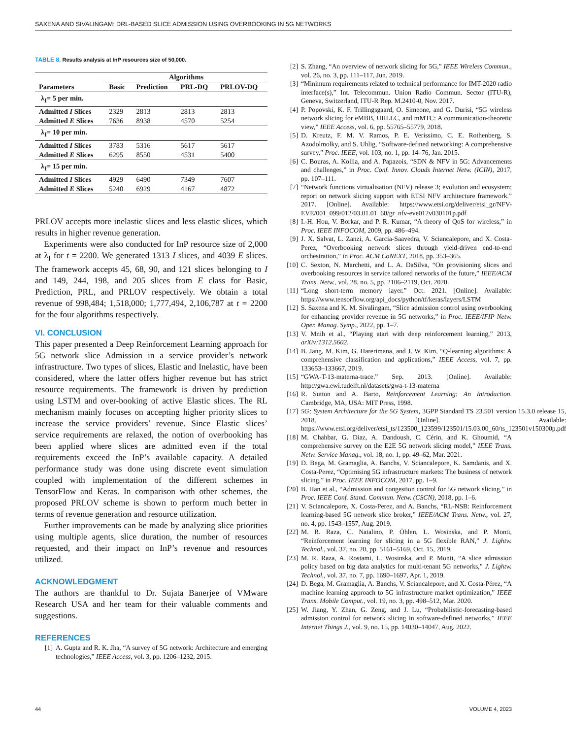SAXENA AND SIVALINGAM: DRL-BASED SLICE ADMISSION USING OVERBOOKING IN 5G NETWORKS
TABLE 8. Results analysis at InP resources size of 50,000.
| | Algorithms | | | |
| --- | --- | --- | --- | --- |
| Parameters | Basic | Prediction | PRL-DQ | PRLOV-DQ |
| λ<sub>I</sub>= 5 per min. | | | | |
| Admitted I Slices | 2329 | 2813 | 2813 | 2813 |
| Admitted E Slices | 7636 | 8938 | 4570 | 5254 |
| λ<sub>I</sub>= 10 per min. | | | | |
| Admitted I Slices | 3783 | 5316 | 5617 | 5617 |
| Admitted E Slices | 6295 | 8550 | 4531 | 5400 |
| λ<sub>I</sub>= 15 per min. | | | | |
| Admitted I Slices | 4929 | 6490 | 7349 | 7607 |
| Admitted E Slices | 5240 | 6929 | 4167 | 4872 |
PRLOV accepts more inelastic slices and less elastic slices, which results in higher revenue generation.
Experiments were also conducted for InP resource size of 2,000 at λ<sub>I</sub> for t = 2200. We generated 1313 I slices, and 4039 E slices. The framework accepts 45, 68, 90, and 121 slices belonging to I and 149, 244, 198, and 205 slices from E class for Basic, Prediction, PRL, and PRLOV respectively. We obtain a total revenue of 998,484; 1,518,000; 1,777,494, 2,106,787 at t = 2200 for the four algorithms respectively.
VI. CONCLUSION
This paper presented a Deep Reinforcement Learning approach for 5G network slice Admission in a service provider’s network infrastructure. Two types of slices, Elastic and Inelastic, have been considered, where the latter offers higher revenue but has strict resource requirements. The framework is driven by prediction using LSTM and over-booking of active Elastic slices. The RL mechanism mainly focuses on accepting higher priority slices to increase the service providers’ revenue. Since Elastic slices’ service requirements are relaxed, the notion of overbooking has been applied where slices are admitted even if the total requirements exceed the InP’s available capacity. A detailed performance study was done using discrete event simulation coupled with implementation of the different schemes in TensorFlow and Keras. In comparison with other schemes, the proposed PRLOV scheme is shown to perform much better in terms of revenue generation and resource utilization.
Further improvements can be made by analyzing slice priorities using multiple agents, slice duration, the number of resources requested, and their impact on InP’s revenue and resources utilized.
ACKNOWLEDGMENT
The authors are thankful to Dr. Sujata Banerjee of VMware Research USA and her team for their valuable comments and suggestions.
REFERENCES
[1] A. Gupta and R. K. Jha, “A survey of 5G network: Architecture and emerging technologies,” IEEE Access, vol. 3, pp. 1206–1232, 2015.
[2] S. Zhang, “An overview of network slicing for 5G,” IEEE Wireless Commun., vol. 26, no. 3, pp. 111–117, Jun. 2019.
[3] “Minimum requirements related to technical performance for IMT-2020 radio interface(s),” Int. Telecommun. Union Radio Commun. Sector (ITU-R), Geneva, Switzerland, ITU-R Rep. M.2410-0, Nov. 2017.
[4] P. Popovski, K. F. Trillingsgaard, O. Simeone, and G. Durisi, “5G wireless network slicing for eMBB, URLLC, and mMTC: A communication-theoretic view,” IEEE Access, vol. 6, pp. 55765–55779, 2018.
[5] D. Kreutz, F. M. V. Ramos, P. E. Veríssimo, C. E. Rothenberg, S. Azodolmolky, and S. Uhlig, “Software-defined networking: A comprehensive survey,” Proc. IEEE, vol. 103, no. 1, pp. 14–76, Jan. 2015.
[6] C. Bouras, A. Kollia, and A. Papazois, “SDN & NFV in 5G: Advancements and challenges,” in Proc. Conf. Innov. Clouds Internet Netw. (ICIN), 2017, pp. 107–111.
[7] “Network functions virtualisation (NFV) release 3; evolution and ecosystem; report on network slicing support with ETSI NFV architecture framework.” 2017. [Online]. Available: https://www.etsi.org/deliver/etsi_gr/NFV-EVE/001_099/012/03.01.01_60/gr_nfv-eve012v030101p.pdf
[8] I.-H. Hou, V. Borkar, and P. R. Kumar, “A theory of QoS for wireless,” in Proc. IEEE INFOCOM, 2009, pp. 486–494.
[9] J. X. Salvat, L. Zanzi, A. Garcia-Saavedra, V. Sciancalepore, and X. Costa-Perez, “Overbooking network slices through yield-driven end-to-end orchestration,” in Proc. ACM CoNEXT, 2018, pp. 353–365.
[10] C. Sexton, N. Marchetti, and L. A. DaSilva, “On provisioning slices and overbooking resources in service tailored networks of the future,” IEEE/ACM Trans. Netw., vol. 28, no. 5, pp. 2106–2119, Oct. 2020.
[11] “Long short-term memory layer.” Oct. 2021. [Online]. Available: https://www.tensorflow.org/api_docs/python/tf/keras/layers/LSTM
[12] S. Saxena and K. M. Sivalingam, “Slice admission control using overbooking for enhancing provider revenue in 5G networks,” in Proc. IEEE/IFIP Netw. Oper. Manag. Symp., 2022, pp. 1–7.
[13] V. Mnih et al., “Playing atari with deep reinforcement learning,” 2013, arXiv:1312.5602.
[14] B. Jang, M. Kim, G. Harerimana, and J. W. Kim, “Q-learning algorithms: A comprehensive classification and applications,” IEEE Access, vol. 7, pp. 133653–133667, 2019.
[15] “GWA-T-13-materna-trace.” Sep. 2013. [Online]. Available: http://gwa.ewi.tudelft.nl/datasets/gwa-t-13-materna
[16] R. Sutton and A. Barto, Reinforcement Learning: An Introduction. Cambridge, MA, USA: MIT Press, 1998.
[17] 5G; System Architecture for the 5G System, 3GPP Standard TS 23.501 version 15.3.0 release 15, 2018. [Online]. Available: https://www.etsi.org/deliver/etsi_ts/123500_123599/123501/15.03.00_60/ts_123501v150300p.pdf
[18] M. Chahbar, G. Diaz, A. Dandoush, C. Cérin, and K. Ghoumid, “A comprehensive survey on the E2E 5G network slicing model,” IEEE Trans. Netw. Service Manag., vol. 18, no. 1, pp. 49–62, Mar. 2021.
[19] D. Bega, M. Gramaglia, A. Banchs, V. Sciancalepore, K. Samdanis, and X. Costa-Perez, “Optimising 5G infrastructure markets: The business of network slicing,” in Proc. IEEE INFOCOM, 2017, pp. 1–9.
[20] B. Han et al., “Admission and congestion control for 5G network slicing,” in Proc. IEEE Conf. Stand. Commun. Netw. (CSCN), 2018, pp. 1–6.
[21] V. Sciancalepore, X. Costa-Perez, and A. Banchs, “RL-NSB: Reinforcement learning-based 5G network slice broker,” IEEE/ACM Trans. Netw., vol. 27, no. 4, pp. 1543–1557, Aug. 2019.
[22] M. R. Raza, C. Natalino, P. Öhlen, L. Wosinska, and P. Monti, “Reinforcement learning for slicing in a 5G flexible RAN,” J. Lightw. Technol., vol. 37, no. 20, pp. 5161–5169, Oct. 15, 2019.
[23] M. R. Raza, A. Rostami, L. Wosinska, and P. Monti, “A slice admission policy based on big data analytics for multi-tenant 5G networks,” J. Lightw. Technol., vol. 37, no. 7, pp. 1690–1697, Apr. 1, 2019.
[24] D. Bega, M. Gramaglia, A. Banchs, V. Sciancalepore, and X. Costa-Pérez, “A machine learning approach to 5G infrastructure market optimization,” IEEE Trans. Mobile Comput., vol. 19, no. 3, pp. 498–512, Mar. 2020.
[25] W. Jiang, Y. Zhan, G. Zeng, and J. Lu, “Probabilistic-forecasting-based admission control for network slicing in software-defined networks,” IEEE Internet Things J., vol. 9, no. 15, pp. 14030–14047, Aug. 2022.
44 VOLUME 4, 2023